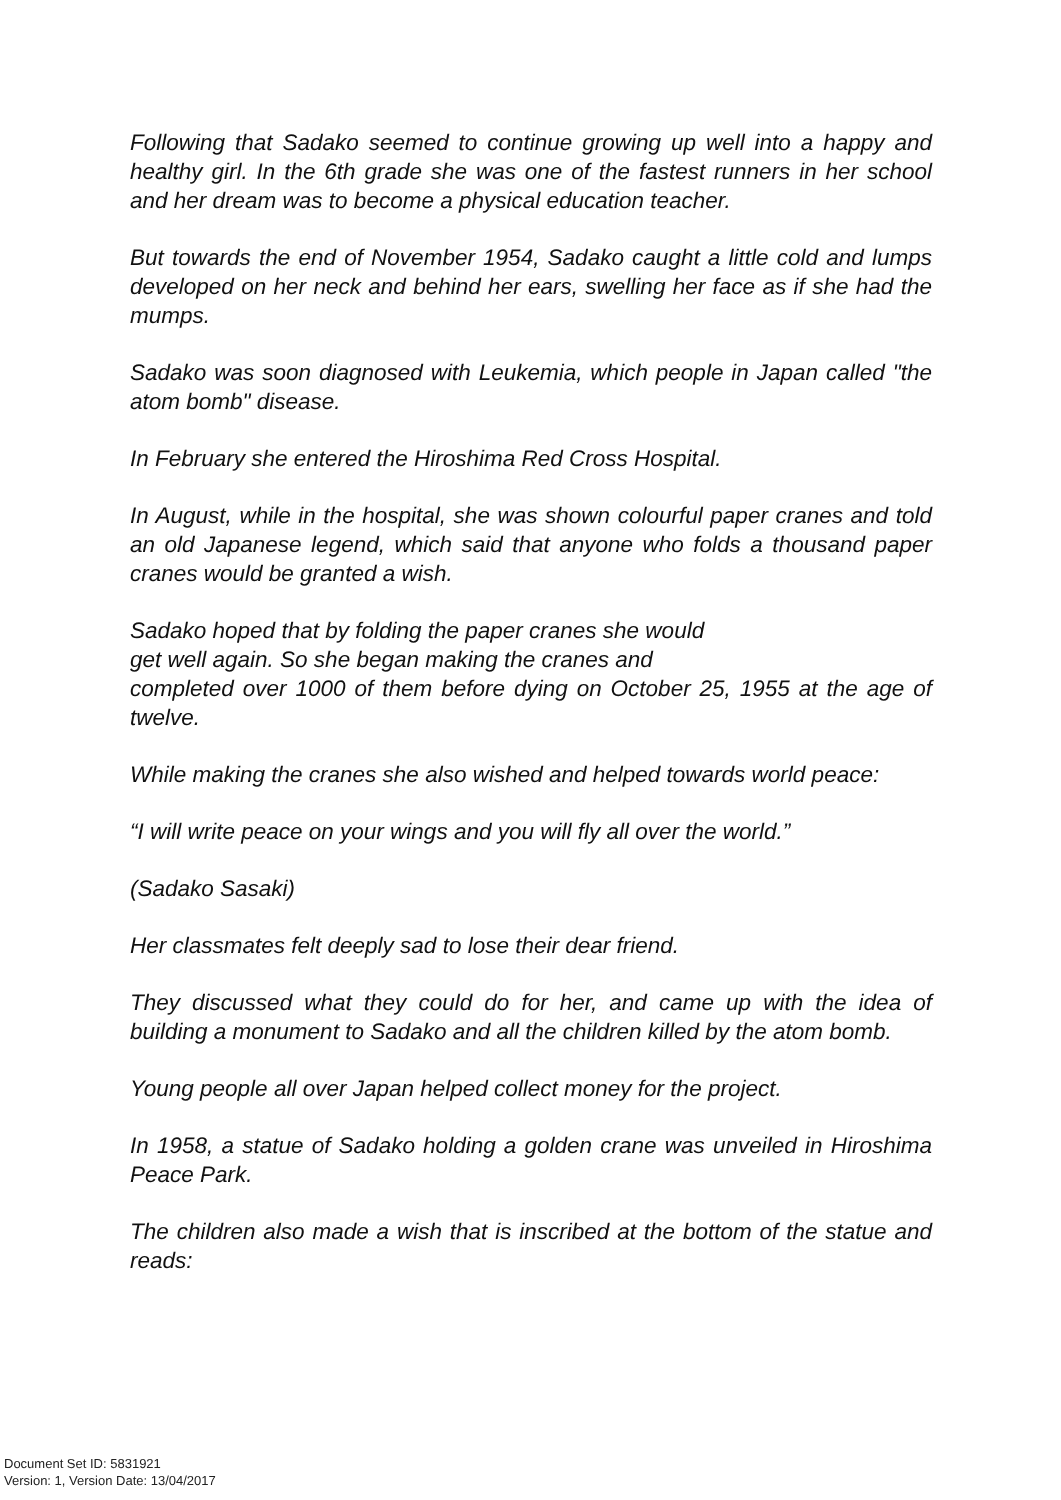Following that Sadako seemed to continue growing up well into a happy and healthy girl. In the 6th grade she was one of the fastest runners in her school and her dream was to become a physical education teacher.
But towards the end of November 1954, Sadako caught a little cold and lumps developed on her neck and behind her ears, swelling her face as if she had the mumps.
Sadako was soon diagnosed with Leukemia, which people in Japan called "the atom bomb" disease.
In February she entered the Hiroshima Red Cross Hospital.
In August, while in the hospital, she was shown colourful paper cranes and told an old Japanese legend, which said that anyone who folds a thousand paper cranes would be granted a wish.
Sadako hoped that by folding the paper cranes she would
get well again. So she began making the cranes and
completed over 1000 of them before dying on October 25, 1955 at the age of twelve.
While making the cranes she also wished and helped towards world peace:
“I will write peace on your wings and you will fly all over the world.”
(Sadako Sasaki)
Her classmates felt deeply sad to lose their dear friend.
They discussed what they could do for her, and came up with the idea of building a monument to Sadako and all the children killed by the atom bomb.
Young people all over Japan helped collect money for the project.
In 1958, a statue of Sadako holding a golden crane was unveiled in Hiroshima Peace Park.
The children also made a wish that is inscribed at the bottom of the statue and reads:
Document Set ID: 5831921
Version: 1, Version Date: 13/04/2017